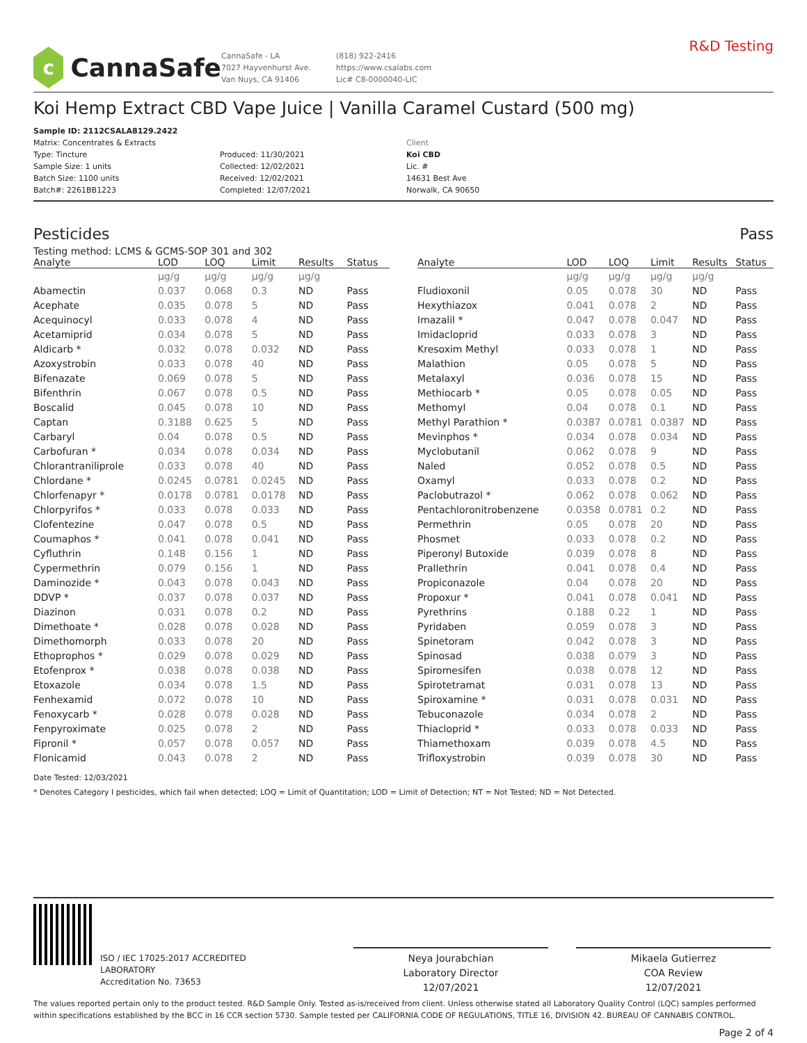c
CannaSafe
CannaSafe - LA
7027 Hayvenhurst Ave.
Van Nuys, CA 91406
(818) 922-2416
https://www.csalabs.com
Lic# C8-0000040-LIC
R&D Testing
Koi Hemp Extract CBD Vape Juice | Vanilla Caramel Custard (500 mg)
Sample ID: 2112CSALA8129.2422
Matrix: Concentrates & Extracts
Type: Tincture
Sample Size: 1 units
Batch Size: 1100 units
Batch#: 2261BB1223
Produced: 11/30/2021
Collected: 12/02/2021
Received: 12/02/2021
Completed: 12/07/2021
Client
Koi CBD
Lic. #
14631 Best Ave
Norwalk, CA 90650
Pesticides Pass
Testing method: LCMS & GCMS-SOP 301 and 302
| Analyte | LOD | LOQ | Limit | Results | Status |
| --- | --- | --- | --- | --- | --- |
| | µg/g | µg/g | µg/g | µg/g | |
| Abamectin | 0.037 | 0.068 | 0.3 | ND | Pass |
| Acephate | 0.035 | 0.078 | 5 | ND | Pass |
| Acequinocyl | 0.033 | 0.078 | 4 | ND | Pass |
| Acetamiprid | 0.034 | 0.078 | 5 | ND | Pass |
| Aldicarb * | 0.032 | 0.078 | 0.032 | ND | Pass |
| Azoxystrobin | 0.033 | 0.078 | 40 | ND | Pass |
| Bifenazate | 0.069 | 0.078 | 5 | ND | Pass |
| Bifenthrin | 0.067 | 0.078 | 0.5 | ND | Pass |
| Boscalid | 0.045 | 0.078 | 10 | ND | Pass |
| Captan | 0.3188 | 0.625 | 5 | ND | Pass |
| Carbaryl | 0.04 | 0.078 | 0.5 | ND | Pass |
| Carbofuran * | 0.034 | 0.078 | 0.034 | ND | Pass |
| Chlorantraniliprole | 0.033 | 0.078 | 40 | ND | Pass |
| Chlordane * | 0.0245 | 0.0781 | 0.0245 | ND | Pass |
| Chlorfenapyr * | 0.0178 | 0.0781 | 0.0178 | ND | Pass |
| Chlorpyrifos * | 0.033 | 0.078 | 0.033 | ND | Pass |
| Clofentezine | 0.047 | 0.078 | 0.5 | ND | Pass |
| Coumaphos * | 0.041 | 0.078 | 0.041 | ND | Pass |
| Cyfluthrin | 0.148 | 0.156 | 1 | ND | Pass |
| Cypermethrin | 0.079 | 0.156 | 1 | ND | Pass |
| Daminozide * | 0.043 | 0.078 | 0.043 | ND | Pass |
| DDVP * | 0.037 | 0.078 | 0.037 | ND | Pass |
| Diazinon | 0.031 | 0.078 | 0.2 | ND | Pass |
| Dimethoate * | 0.028 | 0.078 | 0.028 | ND | Pass |
| Dimethomorph | 0.033 | 0.078 | 20 | ND | Pass |
| Ethoprophos * | 0.029 | 0.078 | 0.029 | ND | Pass |
| Etofenprox * | 0.038 | 0.078 | 0.038 | ND | Pass |
| Etoxazole | 0.034 | 0.078 | 1.5 | ND | Pass |
| Fenhexamid | 0.072 | 0.078 | 10 | ND | Pass |
| Fenoxycarb * | 0.028 | 0.078 | 0.028 | ND | Pass |
| Fenpyroximate | 0.025 | 0.078 | 2 | ND | Pass |
| Fipronil * | 0.057 | 0.078 | 0.057 | ND | Pass |
| Flonicamid | 0.043 | 0.078 | 2 | ND | Pass |
| Analyte | LOD | LOQ | Limit | Results | Status |
| --- | --- | --- | --- | --- | --- |
| | µg/g | µg/g | µg/g | µg/g | |
| Fludioxonil | 0.05 | 0.078 | 30 | ND | Pass |
| Hexythiazox | 0.041 | 0.078 | 2 | ND | Pass |
| Imazalil * | 0.047 | 0.078 | 0.047 | ND | Pass |
| Imidacloprid | 0.033 | 0.078 | 3 | ND | Pass |
| Kresoxim Methyl | 0.033 | 0.078 | 1 | ND | Pass |
| Malathion | 0.05 | 0.078 | 5 | ND | Pass |
| Metalaxyl | 0.036 | 0.078 | 15 | ND | Pass |
| Methiocarb * | 0.05 | 0.078 | 0.05 | ND | Pass |
| Methomyl | 0.04 | 0.078 | 0.1 | ND | Pass |
| Methyl Parathion * | 0.0387 | 0.0781 | 0.0387 | ND | Pass |
| Mevinphos * | 0.034 | 0.078 | 0.034 | ND | Pass |
| Myclobutanil | 0.062 | 0.078 | 9 | ND | Pass |
| Naled | 0.052 | 0.078 | 0.5 | ND | Pass |
| Oxamyl | 0.033 | 0.078 | 0.2 | ND | Pass |
| Paclobutrazol * | 0.062 | 0.078 | 0.062 | ND | Pass |
| Pentachloronitrobenzene | 0.0358 | 0.0781 | 0.2 | ND | Pass |
| Permethrin | 0.05 | 0.078 | 20 | ND | Pass |
| Phosmet | 0.033 | 0.078 | 0.2 | ND | Pass |
| Piperonyl Butoxide | 0.039 | 0.078 | 8 | ND | Pass |
| Prallethrin | 0.041 | 0.078 | 0.4 | ND | Pass |
| Propiconazole | 0.04 | 0.078 | 20 | ND | Pass |
| Propoxur * | 0.041 | 0.078 | 0.041 | ND | Pass |
| Pyrethrins | 0.188 | 0.22 | 1 | ND | Pass |
| Pyridaben | 0.059 | 0.078 | 3 | ND | Pass |
| Spinetoram | 0.042 | 0.078 | 3 | ND | Pass |
| Spinosad | 0.038 | 0.079 | 3 | ND | Pass |
| Spiromesifen | 0.038 | 0.078 | 12 | ND | Pass |
| Spirotetramat | 0.031 | 0.078 | 13 | ND | Pass |
| Spiroxamine * | 0.031 | 0.078 | 0.031 | ND | Pass |
| Tebuconazole | 0.034 | 0.078 | 2 | ND | Pass |
| Thiacloprid * | 0.033 | 0.078 | 0.033 | ND | Pass |
| Thiamethoxam | 0.039 | 0.078 | 4.5 | ND | Pass |
| Trifloxystrobin | 0.039 | 0.078 | 30 | ND | Pass |
Date Tested: 12/03/2021
* Denotes Category I pesticides, which fail when detected; LOQ = Limit of Quantitation; LOD = Limit of Detection; NT = Not Tested; ND = Not Detected.
ISO / IEC 17025:2017 ACCREDITED
LABORATORY
Accreditation No. 73653
Neya Jourabchian
Laboratory Director
12/07/2021
Mikaela Gutierrez
COA Review
12/07/2021
The values reported pertain only to the product tested. R&D Sample Only. Tested as-is/received from client. Unless otherwise stated all Laboratory Quality Control (LQC) samples performed within specifications established by the BCC in 16 CCR section 5730. Sample tested per CALIFORNIA CODE OF REGULATIONS, TITLE 16, DIVISION 42. BUREAU OF CANNABIS CONTROL.
Page 2 of 4